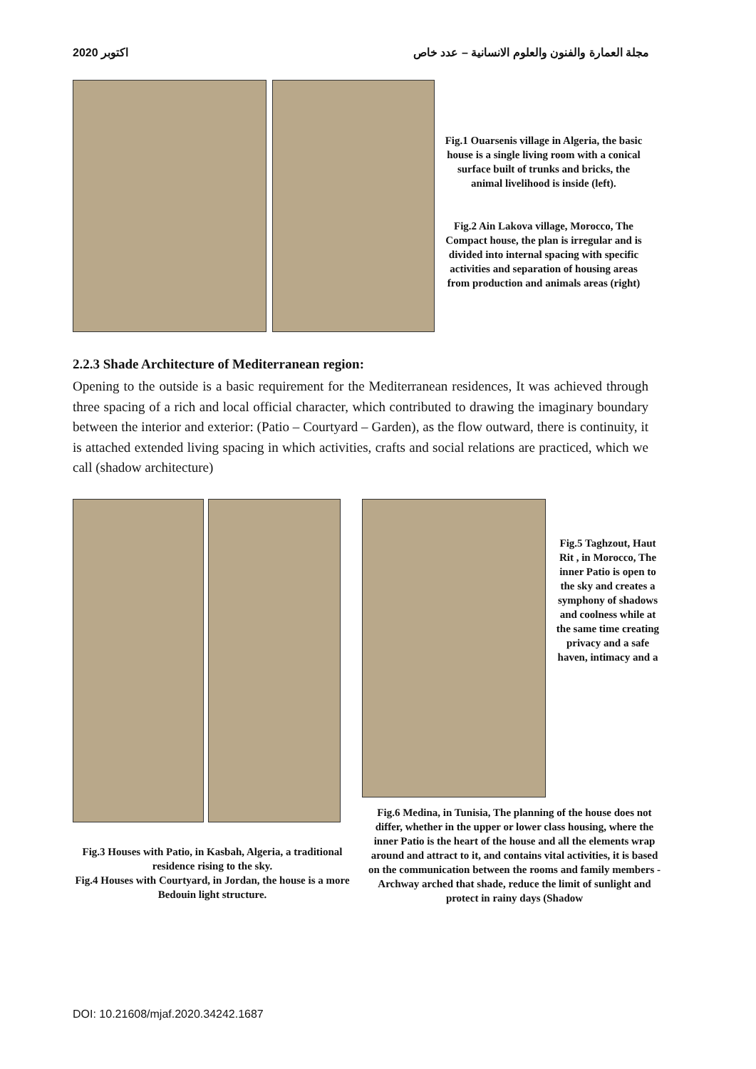2020 اكتوبر مجلة العمارة والفنون والعلوم الانسانية – عدد خاص
Fig.1 Ouarsenis village in Algeria, the basic house is a single living room with a conical surface built of trunks and bricks, the animal livelihood is inside (left).
Fig.2 Ain Lakova village, Morocco, The Compact house, the plan is irregular and is divided into internal spacing with specific activities and separation of housing areas from production and animals areas (right)
2.2.3 Shade Architecture of Mediterranean region:
Opening to the outside is a basic requirement for the Mediterranean residences, It was achieved through three spacing of a rich and local official character, which contributed to drawing the imaginary boundary between the interior and exterior: (Patio – Courtyard – Garden), as the flow outward, there is continuity, it is attached extended living spacing in which activities, crafts and social relations are practiced, which we call (shadow architecture)
Fig.5 Taghzout, Haut Rit , in Morocco, The inner Patio is open to the sky and creates a symphony of shadows and coolness while at the same time creating privacy and a safe haven, intimacy and a
Fig.3 Houses with Patio, in Kasbah, Algeria, a traditional residence rising to the sky.
Fig.4 Houses with Courtyard, in Jordan, the house is a more Bedouin light structure.
Fig.6 Medina, in Tunisia, The planning of the house does not differ, whether in the upper or lower class housing, where the inner Patio is the heart of the house and all the elements wrap around and attract to it, and contains vital activities, it is based on the communication between the rooms and family members - Archway arched that shade, reduce the limit of sunlight and protect in rainy days (Shadow
DOI: 10.21608/mjaf.2020.34242.1687